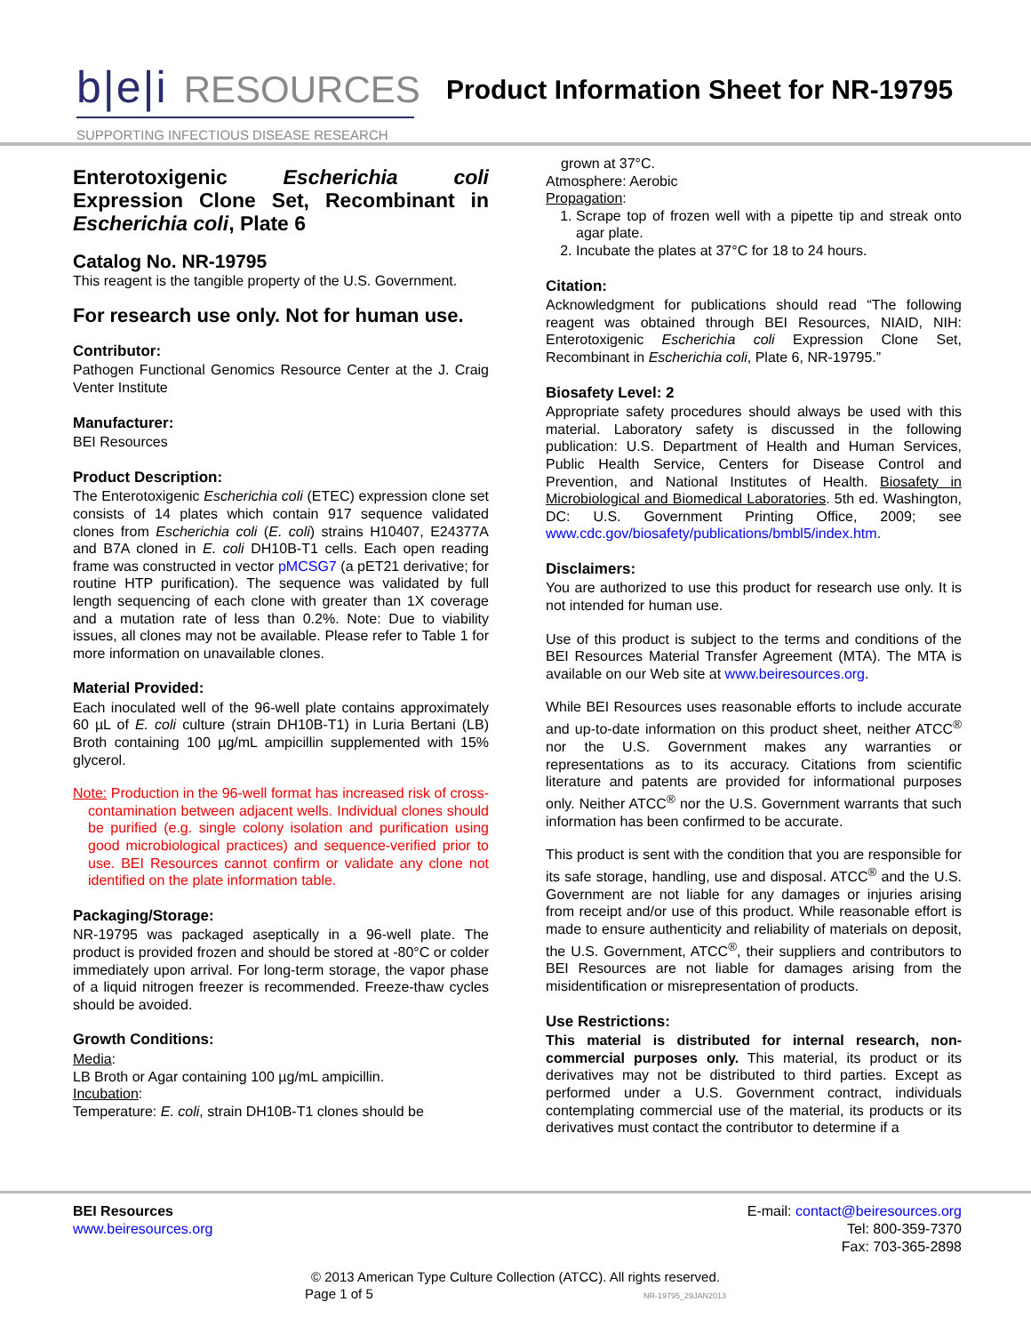b|e|i RESOURCES
SUPPORTING INFECTIOUS DISEASE RESEARCH
Product Information Sheet for NR-19795
Enterotoxigenic Escherichia coli Expression Clone Set, Recombinant in Escherichia coli, Plate 6
Catalog No. NR-19795
This reagent is the tangible property of the U.S. Government.
For research use only. Not for human use.
Contributor:
Pathogen Functional Genomics Resource Center at the J. Craig Venter Institute
Manufacturer:
BEI Resources
Product Description:
The Enterotoxigenic Escherichia coli (ETEC) expression clone set consists of 14 plates which contain 917 sequence validated clones from Escherichia coli (E. coli) strains H10407, E24377A and B7A cloned in E. coli DH10B-T1 cells. Each open reading frame was constructed in vector pMCSG7 (a pET21 derivative; for routine HTP purification). The sequence was validated by full length sequencing of each clone with greater than 1X coverage and a mutation rate of less than 0.2%. Note: Due to viability issues, all clones may not be available. Please refer to Table 1 for more information on unavailable clones.
Material Provided:
Each inoculated well of the 96-well plate contains approximately 60 µL of E. coli culture (strain DH10B-T1) in Luria Bertani (LB) Broth containing 100 µg/mL ampicillin supplemented with 15% glycerol.
Note: Production in the 96-well format has increased risk of cross-contamination between adjacent wells. Individual clones should be purified (e.g. single colony isolation and purification using good microbiological practices) and sequence-verified prior to use. BEI Resources cannot confirm or validate any clone not identified on the plate information table.
Packaging/Storage:
NR-19795 was packaged aseptically in a 96-well plate. The product is provided frozen and should be stored at -80°C or colder immediately upon arrival. For long-term storage, the vapor phase of a liquid nitrogen freezer is recommended. Freeze-thaw cycles should be avoided.
Growth Conditions:
Media:
LB Broth or Agar containing 100 µg/mL ampicillin.
Incubation:
Temperature: E. coli, strain DH10B-T1 clones should be
grown at 37°C.
Atmosphere: Aerobic
Propagation:
1. Scrape top of frozen well with a pipette tip and streak onto agar plate.
2. Incubate the plates at 37°C for 18 to 24 hours.
Citation:
Acknowledgment for publications should read “The following reagent was obtained through BEI Resources, NIAID, NIH: Enterotoxigenic Escherichia coli Expression Clone Set, Recombinant in Escherichia coli, Plate 6, NR-19795.”
Biosafety Level: 2
Appropriate safety procedures should always be used with this material. Laboratory safety is discussed in the following publication: U.S. Department of Health and Human Services, Public Health Service, Centers for Disease Control and Prevention, and National Institutes of Health. Biosafety in Microbiological and Biomedical Laboratories. 5th ed. Washington, DC: U.S. Government Printing Office, 2009; see www.cdc.gov/biosafety/publications/bmbl5/index.htm.
Disclaimers:
You are authorized to use this product for research use only. It is not intended for human use.
Use of this product is subject to the terms and conditions of the BEI Resources Material Transfer Agreement (MTA). The MTA is available on our Web site at www.beiresources.org.
While BEI Resources uses reasonable efforts to include accurate and up-to-date information on this product sheet, neither ATCC<sup>®</sup> nor the U.S. Government makes any warranties or representations as to its accuracy. Citations from scientific literature and patents are provided for informational purposes only. Neither ATCC<sup>®</sup> nor the U.S. Government warrants that such information has been confirmed to be accurate.
This product is sent with the condition that you are responsible for its safe storage, handling, use and disposal. ATCC<sup>®</sup> and the U.S. Government are not liable for any damages or injuries arising from receipt and/or use of this product. While reasonable effort is made to ensure authenticity and reliability of materials on deposit, the U.S. Government, ATCC<sup>®</sup>, their suppliers and contributors to BEI Resources are not liable for damages arising from the misidentification or misrepresentation of products.
Use Restrictions:
This material is distributed for internal research, non-commercial purposes only. This material, its product or its derivatives may not be distributed to third parties. Except as performed under a U.S. Government contract, individuals contemplating commercial use of the material, its products or its derivatives must contact the contributor to determine if a
BEI Resources
www.beiresources.org
E-mail: contact@beiresources.org
Tel: 800-359-7370
Fax: 703-365-2898
© 2013 American Type Culture Collection (ATCC). All rights reserved.
Page 1 of 5 NR-19795_29JAN2013